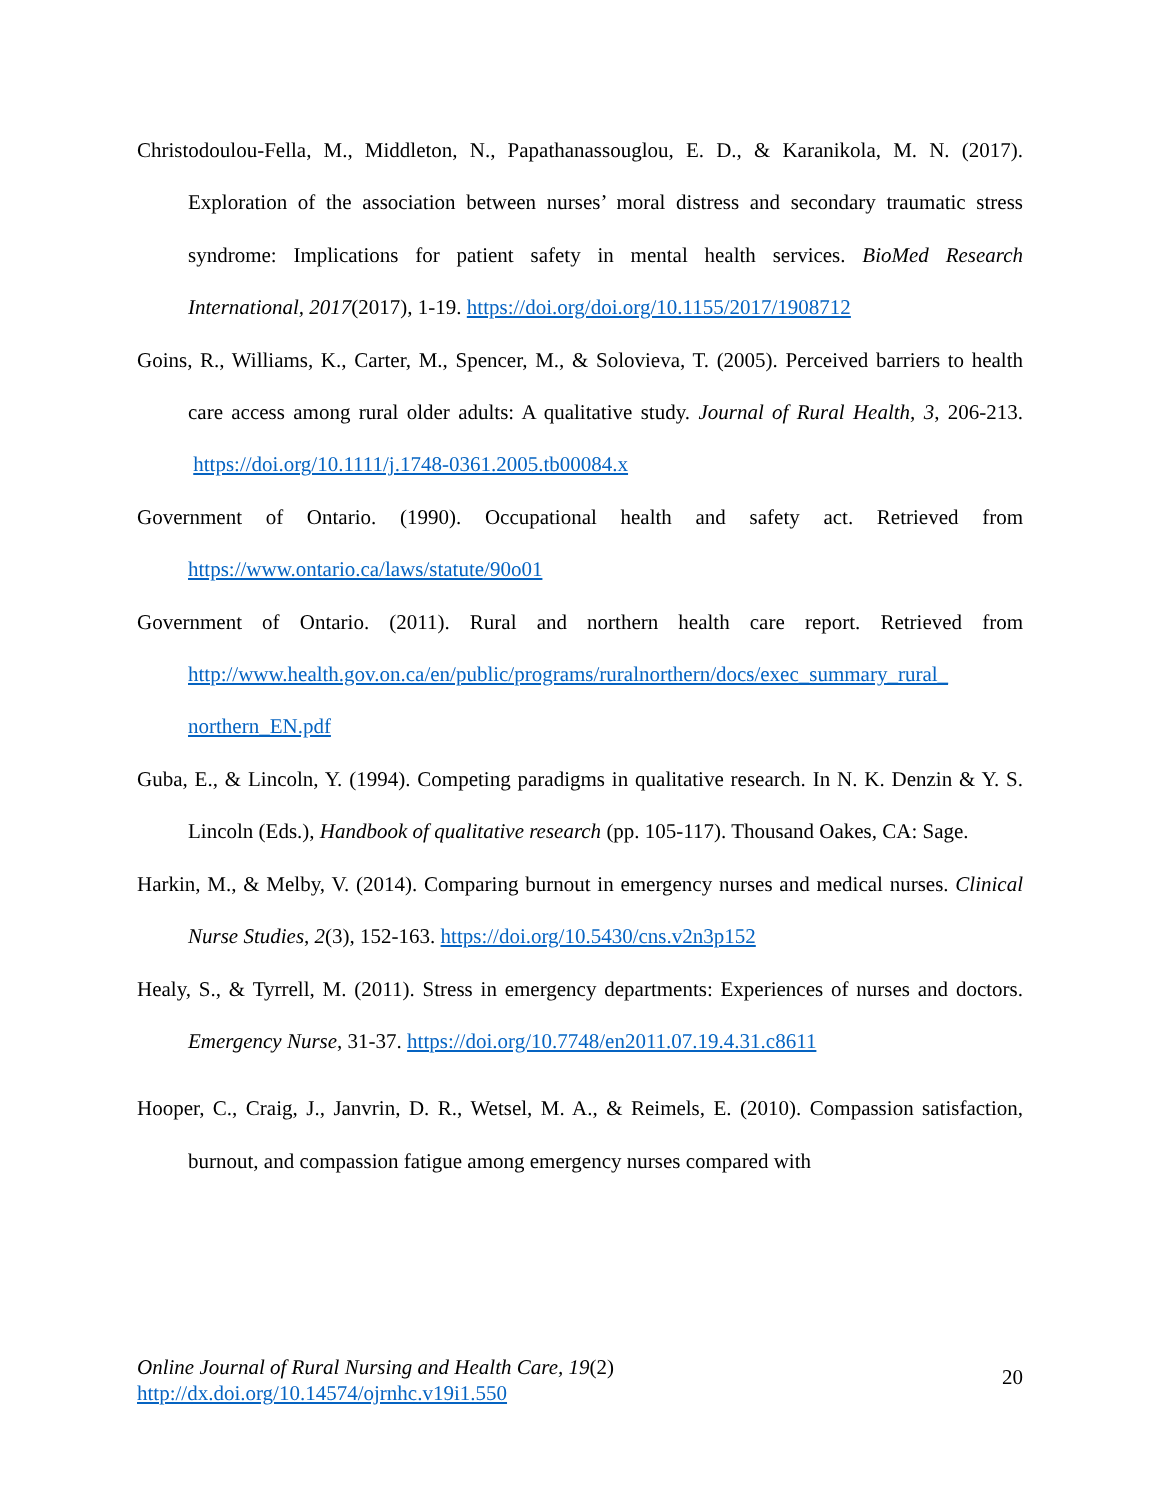Christodoulou-Fella, M., Middleton, N., Papathanassouglou, E. D., & Karanikola, M. N. (2017). Exploration of the association between nurses’ moral distress and secondary traumatic stress syndrome: Implications for patient safety in mental health services. BioMed Research International, 2017(2017), 1-19. https://doi.org/doi.org/10.1155/2017/1908712
Goins, R., Williams, K., Carter, M., Spencer, M., & Solovieva, T. (2005). Perceived barriers to health care access among rural older adults: A qualitative study. Journal of Rural Health, 3, 206-213. https://doi.org/10.1111/j.1748-0361.2005.tb00084.x
Government of Ontario. (1990). Occupational health and safety act. Retrieved from https://www.ontario.ca/laws/statute/90o01
Government of Ontario. (2011). Rural and northern health care report. Retrieved from http://www.health.gov.on.ca/en/public/programs/ruralnorthern/docs/exec_summary_rural_ northern_EN.pdf
Guba, E., & Lincoln, Y. (1994). Competing paradigms in qualitative research. In N. K. Denzin & Y. S. Lincoln (Eds.), Handbook of qualitative research (pp. 105-117). Thousand Oakes, CA: Sage.
Harkin, M., & Melby, V. (2014). Comparing burnout in emergency nurses and medical nurses. Clinical Nurse Studies, 2(3), 152-163. https://doi.org/10.5430/cns.v2n3p152
Healy, S., & Tyrrell, M. (2011). Stress in emergency departments: Experiences of nurses and doctors. Emergency Nurse, 31-37. https://doi.org/10.7748/en2011.07.19.4.31.c8611
Hooper, C., Craig, J., Janvrin, D. R., Wetsel, M. A., & Reimels, E. (2010). Compassion satisfaction, burnout, and compassion fatigue among emergency nurses compared with
Online Journal of Rural Nursing and Health Care, 19(2)
http://dx.doi.org/10.14574/ojrnhc.v19i1.550
20